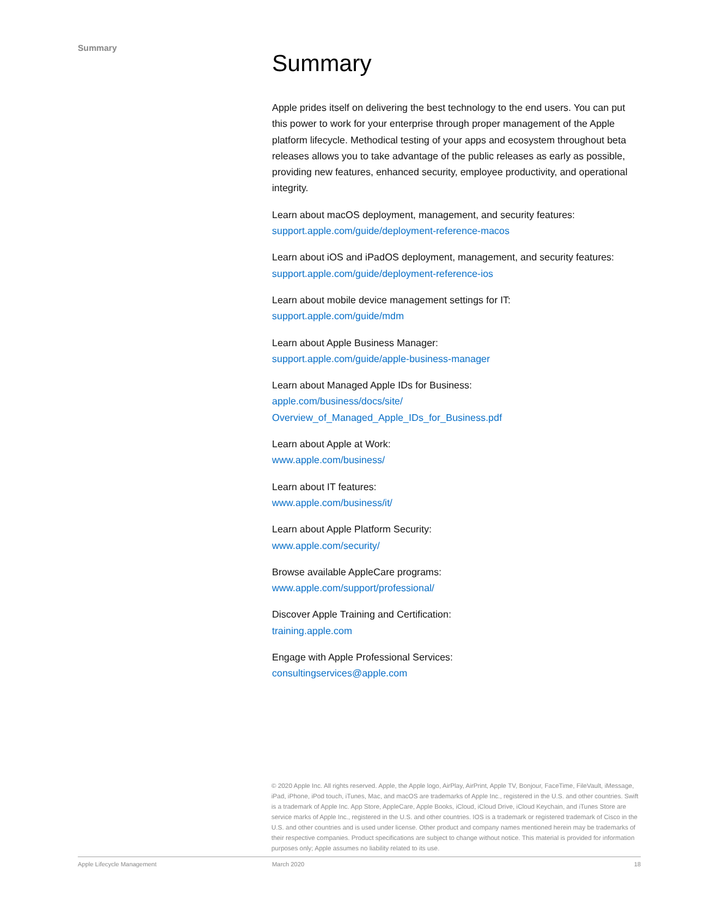Summary
Summary
Apple prides itself on delivering the best technology to the end users. You can put this power to work for your enterprise through proper management of the Apple platform lifecycle. Methodical testing of your apps and ecosystem throughout beta releases allows you to take advantage of the public releases as early as possible, providing new features, enhanced security, employee productivity, and operational integrity.
Learn about macOS deployment, management, and security features:
support.apple.com/guide/deployment-reference-macos
Learn about iOS and iPadOS deployment, management, and security features:
support.apple.com/guide/deployment-reference-ios
Learn about mobile device management settings for IT:
support.apple.com/guide/mdm
Learn about Apple Business Manager:
support.apple.com/guide/apple-business-manager
Learn about Managed Apple IDs for Business:
apple.com/business/docs/site/
Overview_of_Managed_Apple_IDs_for_Business.pdf
Learn about Apple at Work:
www.apple.com/business/
Learn about IT features:
www.apple.com/business/it/
Learn about Apple Platform Security:
www.apple.com/security/
Browse available AppleCare programs:
www.apple.com/support/professional/
Discover Apple Training and Certification:
training.apple.com
Engage with Apple Professional Services:
consultingservices@apple.com
© 2020 Apple Inc. All rights reserved. Apple, the Apple logo, AirPlay, AirPrint, Apple TV, Bonjour, FaceTime, FileVault, iMessage, iPad, iPhone, iPod touch, iTunes, Mac, and macOS are trademarks of Apple Inc., registered in the U.S. and other countries. Swift is a trademark of Apple Inc. App Store, AppleCare, Apple Books, iCloud, iCloud Drive, iCloud Keychain, and iTunes Store are service marks of Apple Inc., registered in the U.S. and other countries. IOS is a trademark or registered trademark of Cisco in the U.S. and other countries and is used under license. Other product and company names mentioned herein may be trademarks of their respective companies. Product specifications are subject to change without notice. This material is provided for information purposes only; Apple assumes no liability related to its use.
Apple Lifecycle Management March 2020 18